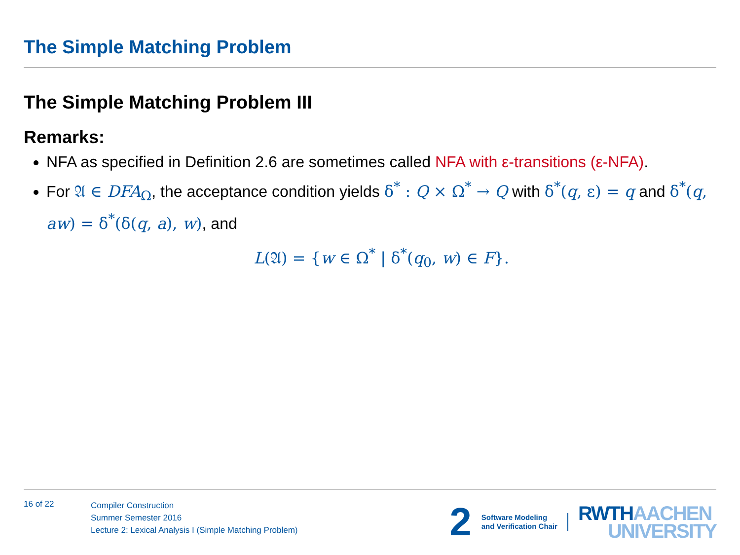The Simple Matching Problem
The Simple Matching Problem III
Remarks:
NFA as specified in Definition 2.6 are sometimes called NFA with ε-transitions (ε-NFA).
For 𝔄 ∈ DFA<sub>Ω</sub>, the acceptance condition yields δ<sup>*</sup> : Q × Ω<sup>*</sup> → Q with δ<sup>*</sup>(q, ε) = q and δ<sup>*</sup>(q, aw) = δ<sup>*</sup>(δ(q, a), w), and
L(𝔄) = {w ∈ Ω<sup>*</sup> | δ<sup>*</sup>(q<sub>0</sub>, w) ∈ F}.
16 of 22
Compiler Construction
Summer Semester 2016
Lecture 2: Lexical Analysis I (Simple Matching Problem)
2
Software Modeling
and Verification Chair
RWTH AACHEN
UNIVERSITY